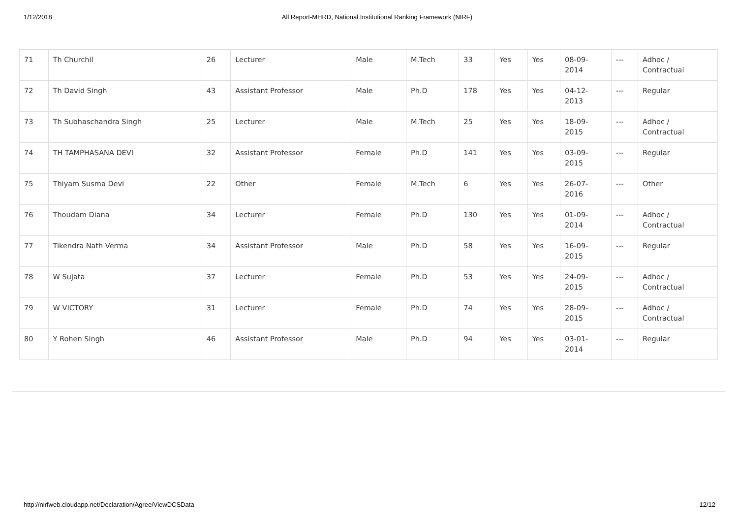1/12/2018 All Report-MHRD, National Institutional Ranking Framework (NIRF)
| 71 | Th Churchil | 26 | Lecturer | Male | M.Tech | 33 | Yes | Yes | 08-09- 2014 | --- | Adhoc / Contractual |
| 72 | Th David Singh | 43 | Assistant Professor | Male | Ph.D | 178 | Yes | Yes | 04-12- 2013 | --- | Regular |
| 73 | Th Subhaschandra Singh | 25 | Lecturer | Male | M.Tech | 25 | Yes | Yes | 18-09- 2015 | --- | Adhoc / Contractual |
| 74 | TH TAMPHASANA DEVI | 32 | Assistant Professor | Female | Ph.D | 141 | Yes | Yes | 03-09- 2015 | --- | Regular |
| 75 | Thiyam Susma Devi | 22 | Other | Female | M.Tech | 6 | Yes | Yes | 26-07- 2016 | --- | Other |
| 76 | Thoudam Diana | 34 | Lecturer | Female | Ph.D | 130 | Yes | Yes | 01-09- 2014 | --- | Adhoc / Contractual |
| 77 | Tikendra Nath Verma | 34 | Assistant Professor | Male | Ph.D | 58 | Yes | Yes | 16-09- 2015 | --- | Regular |
| 78 | W Sujata | 37 | Lecturer | Female | Ph.D | 53 | Yes | Yes | 24-09- 2015 | --- | Adhoc / Contractual |
| 79 | W VICTORY | 31 | Lecturer | Female | Ph.D | 74 | Yes | Yes | 28-09- 2015 | --- | Adhoc / Contractual |
| 80 | Y Rohen Singh | 46 | Assistant Professor | Male | Ph.D | 94 | Yes | Yes | 03-01- 2014 | --- | Regular |
http://nirfweb.cloudapp.net/Declaration/Agree/ViewDCSData 12/12